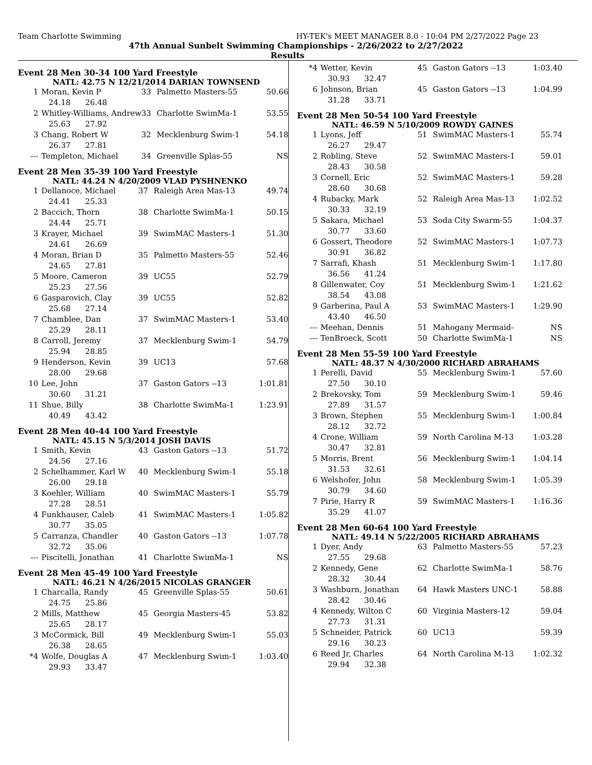Team Charlotte Swimming HY-TEK's MEET MANAGER 8.0 - 10:04 PM 2/27/2022 Page 23
47th Annual Sunbelt Swimming Championships - 2/26/2022 to 2/27/2022
Results
Event 28 Men 30-34 100 Yard Freestyle
NATL: 42.75 N 12/21/2014 DARIAN TOWNSEND
| 1 | Moran, Kevin P | 33 | Palmetto Masters-55 | 50.66 |
| | 24.18 26.48 | | | |
| 2 | Whitley-Williams, Andrew | 33 | Charlotte SwimMa-1 | 53.55 |
| | 25.63 27.92 | | | |
| 3 | Chang, Robert W | 32 | Mecklenburg Swim-1 | 54.18 |
| | 26.37 27.81 | | | |
| --- | Templeton, Michael | 34 | Greenville Splas-55 | NS |
Event 28 Men 35-39 100 Yard Freestyle
NATL: 44.24 N 4/20/2009 VLAD PYSHNENKO
| 1 | Dellanoce, Michael | 37 | Raleigh Area Mas-13 | 49.74 |
| | 24.41 25.33 | | | |
| 2 | Baccich, Thorn | 38 | Charlotte SwimMa-1 | 50.15 |
| | 24.44 25.71 | | | |
| 3 | Krayer, Michael | 39 | SwimMAC Masters-1 | 51.30 |
| | 24.61 26.69 | | | |
| 4 | Moran, Brian D | 35 | Palmetto Masters-55 | 52.46 |
| | 24.65 27.81 | | | |
| 5 | Moore, Cameron | 39 | UC55 | 52.79 |
| | 25.23 27.56 | | | |
| 6 | Gasparovich, Clay | 39 | UC55 | 52.82 |
| | 25.68 27.14 | | | |
| 7 | Chamblee, Dan | 37 | SwimMAC Masters-1 | 53.40 |
| | 25.29 28.11 | | | |
| 8 | Carroll, Jeremy | 37 | Mecklenburg Swim-1 | 54.79 |
| | 25.94 28.85 | | | |
| 9 | Henderson, Kevin | 39 | UC13 | 57.68 |
| | 28.00 29.68 | | | |
| 10 | Lee, John | 37 | Gaston Gators --13 | 1:01.81 |
| | 30.60 31.21 | | | |
| 11 | Shue, Billy | 38 | Charlotte SwimMa-1 | 1:23.91 |
| | 40.49 43.42 | | | |
Event 28 Men 40-44 100 Yard Freestyle
NATL: 45.15 N 5/3/2014 JOSH DAVIS
| 1 | Smith, Kevin | 43 | Gaston Gators --13 | 51.72 |
| | 24.56 27.16 | | | |
| 2 | Schelhammer, Karl W | 40 | Mecklenburg Swim-1 | 55.18 |
| | 26.00 29.18 | | | |
| 3 | Koehler, William | 40 | SwimMAC Masters-1 | 55.79 |
| | 27.28 28.51 | | | |
| 4 | Funkhauser, Caleb | 41 | SwimMAC Masters-1 | 1:05.82 |
| | 30.77 35.05 | | | |
| 5 | Carranza, Chandler | 40 | Gaston Gators --13 | 1:07.78 |
| | 32.72 35.06 | | | |
| --- | Piscitelli, Jonathan | 41 | Charlotte SwimMa-1 | NS |
Event 28 Men 45-49 100 Yard Freestyle
NATL: 46.21 N 4/26/2015 NICOLAS GRANGER
| 1 | Charcalla, Randy | 45 | Greenville Splas-55 | 50.61 |
| | 24.75 25.86 | | | |
| 2 | Mills, Matthew | 45 | Georgia Masters-45 | 53.82 |
| | 25.65 28.17 | | | |
| 3 | McCormick, Bill | 49 | Mecklenburg Swim-1 | 55.03 |
| | 26.38 28.65 | | | |
| *4 | Wolfe, Douglas A | 47 | Mecklenburg Swim-1 | 1:03.40 |
| | 29.93 33.47 | | | |
| *4 | Wetter, Kevin | 45 | Gaston Gators --13 | 1:03.40 |
| | 30.93 32.47 | | | |
| 6 | Johnson, Brian | 45 | Gaston Gators --13 | 1:04.99 |
| | 31.28 33.71 | | | |
Event 28 Men 50-54 100 Yard Freestyle
NATL: 46.59 N 5/10/2009 ROWDY GAINES
| 1 | Lyons, Jeff | 51 | SwimMAC Masters-1 | 55.74 |
| | 26.27 29.47 | | | |
| 2 | Robling, Steve | 52 | SwimMAC Masters-1 | 59.01 |
| | 28.43 30.58 | | | |
| 3 | Cornell, Eric | 52 | SwimMAC Masters-1 | 59.28 |
| | 28.60 30.68 | | | |
| 4 | Rubacky, Mark | 52 | Raleigh Area Mas-13 | 1:02.52 |
| | 30.33 32.19 | | | |
| 5 | Sakara, Michael | 53 | Soda City Swarm-55 | 1:04.37 |
| | 30.77 33.60 | | | |
| 6 | Gossert, Theodore | 52 | SwimMAC Masters-1 | 1:07.73 |
| | 30.91 36.82 | | | |
| 7 | Sarrafi, Khash | 51 | Mecklenburg Swim-1 | 1:17.80 |
| | 36.56 41.24 | | | |
| 8 | Gillenwater, Coy | 51 | Mecklenburg Swim-1 | 1:21.62 |
| | 38.54 43.08 | | | |
| 9 | Garberina, Paul A | 53 | SwimMAC Masters-1 | 1:29.90 |
| | 43.40 46.50 | | | |
| --- | Meehan, Dennis | 51 | Mahogany Mermaid- | NS |
| --- | TenBroeck, Scott | 50 | Charlotte SwimMa-1 | NS |
Event 28 Men 55-59 100 Yard Freestyle
NATL: 48.37 N 4/30/2000 RICHARD ABRAHAMS
| 1 | Perelli, David | 55 | Mecklenburg Swim-1 | 57.60 |
| | 27.50 30.10 | | | |
| 2 | Brekovsky, Tom | 59 | Mecklenburg Swim-1 | 59.46 |
| | 27.89 31.57 | | | |
| 3 | Brown, Stephen | 55 | Mecklenburg Swim-1 | 1:00.84 |
| | 28.12 32.72 | | | |
| 4 | Crone, William | 59 | North Carolina M-13 | 1:03.28 |
| | 30.47 32.81 | | | |
| 5 | Morris, Brent | 56 | Mecklenburg Swim-1 | 1:04.14 |
| | 31.53 32.61 | | | |
| 6 | Welshofer, John | 58 | Mecklenburg Swim-1 | 1:05.39 |
| | 30.79 34.60 | | | |
| 7 | Pirie, Harry R | 59 | SwimMAC Masters-1 | 1:16.36 |
| | 35.29 41.07 | | | |
Event 28 Men 60-64 100 Yard Freestyle
NATL: 49.14 N 5/22/2005 RICHARD ABRAHAMS
| 1 | Dyer, Andy | 63 | Palmetto Masters-55 | 57.23 |
| | 27.55 29.68 | | | |
| 2 | Kennedy, Gene | 62 | Charlotte SwimMa-1 | 58.76 |
| | 28.32 30.44 | | | |
| 3 | Washburn, Jonathan | 64 | Hawk Masters UNC-1 | 58.88 |
| | 28.42 30.46 | | | |
| 4 | Kennedy, Wilton C | 60 | Virginia Masters-12 | 59.04 |
| | 27.73 31.31 | | | |
| 5 | Schneider, Patrick | 60 | UC13 | 59.39 |
| | 29.16 30.23 | | | |
| 6 | Reed Jr, Charles | 64 | North Carolina M-13 | 1:02.32 |
| | 29.94 32.38 | | | |